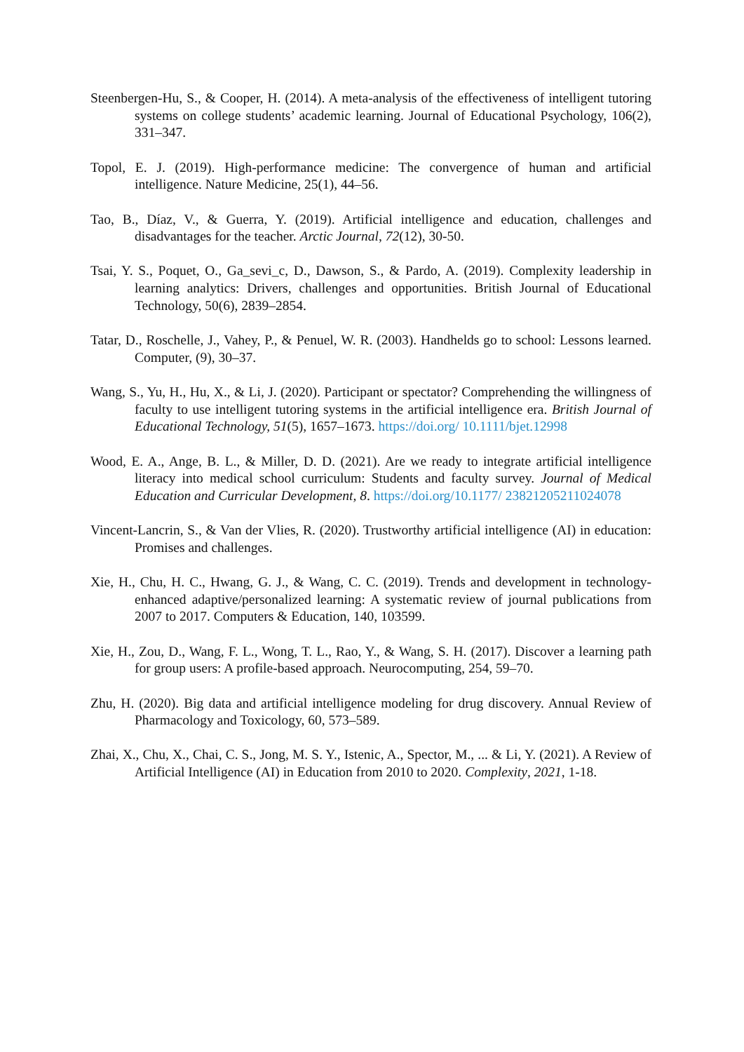Steenbergen-Hu, S., & Cooper, H. (2014). A meta-analysis of the effectiveness of intelligent tutoring systems on college students’ academic learning. Journal of Educational Psychology, 106(2), 331–347.
Topol, E. J. (2019). High-performance medicine: The convergence of human and artificial intelligence. Nature Medicine, 25(1), 44–56.
Tao, B., Díaz, V., & Guerra, Y. (2019). Artificial intelligence and education, challenges and disadvantages for the teacher. Arctic Journal, 72(12), 30-50.
Tsai, Y. S., Poquet, O., Ga_sevi_c, D., Dawson, S., & Pardo, A. (2019). Complexity leadership in learning analytics: Drivers, challenges and opportunities. British Journal of Educational Technology, 50(6), 2839–2854.
Tatar, D., Roschelle, J., Vahey, P., & Penuel, W. R. (2003). Handhelds go to school: Lessons learned. Computer, (9), 30–37.
Wang, S., Yu, H., Hu, X., & Li, J. (2020). Participant or spectator? Comprehending the willingness of faculty to use intelligent tutoring systems in the artificial intelligence era. British Journal of Educational Technology, 51(5), 1657–1673. https://doi.org/ 10.1111/bjet.12998
Wood, E. A., Ange, B. L., & Miller, D. D. (2021). Are we ready to integrate artificial intelligence literacy into medical school curriculum: Students and faculty survey. Journal of Medical Education and Curricular Development, 8. https://doi.org/10.1177/ 23821205211024078
Vincent-Lancrin, S., & Van der Vlies, R. (2020). Trustworthy artificial intelligence (AI) in education: Promises and challenges.
Xie, H., Chu, H. C., Hwang, G. J., & Wang, C. C. (2019). Trends and development in technology-enhanced adaptive/personalized learning: A systematic review of journal publications from 2007 to 2017. Computers & Education, 140, 103599.
Xie, H., Zou, D., Wang, F. L., Wong, T. L., Rao, Y., & Wang, S. H. (2017). Discover a learning path for group users: A profile-based approach. Neurocomputing, 254, 59–70.
Zhu, H. (2020). Big data and artificial intelligence modeling for drug discovery. Annual Review of Pharmacology and Toxicology, 60, 573–589.
Zhai, X., Chu, X., Chai, C. S., Jong, M. S. Y., Istenic, A., Spector, M., ... & Li, Y. (2021). A Review of Artificial Intelligence (AI) in Education from 2010 to 2020. Complexity, 2021, 1-18.